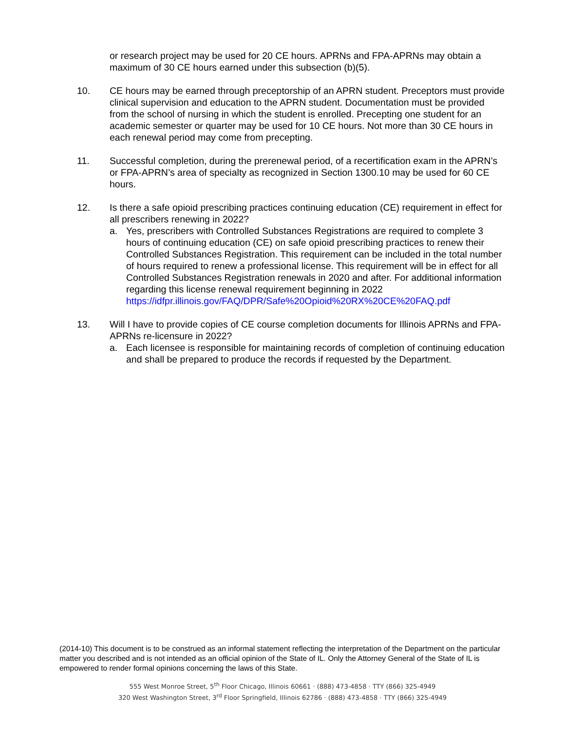or research project may be used for 20 CE hours. APRNs and FPA-APRNs may obtain a maximum of 30 CE hours earned under this subsection (b)(5).
10. CE hours may be earned through preceptorship of an APRN student. Preceptors must provide clinical supervision and education to the APRN student. Documentation must be provided from the school of nursing in which the student is enrolled. Precepting one student for an academic semester or quarter may be used for 10 CE hours. Not more than 30 CE hours in each renewal period may come from precepting.
11. Successful completion, during the prerenewal period, of a recertification exam in the APRN’s or FPA-APRN’s area of specialty as recognized in Section 1300.10 may be used for 60 CE hours.
12. Is there a safe opioid prescribing practices continuing education (CE) requirement in effect for all prescribers renewing in 2022?
a. Yes, prescribers with Controlled Substances Registrations are required to complete 3 hours of continuing education (CE) on safe opioid prescribing practices to renew their Controlled Substances Registration. This requirement can be included in the total number of hours required to renew a professional license. This requirement will be in effect for all Controlled Substances Registration renewals in 2020 and after. For additional information regarding this license renewal requirement beginning in 2022 https://idfpr.illinois.gov/FAQ/DPR/Safe%20Opioid%20RX%20CE%20FAQ.pdf
13. Will I have to provide copies of CE course completion documents for Illinois APRNs and FPA-APRNs re-licensure in 2022?
a. Each licensee is responsible for maintaining records of completion of continuing education and shall be prepared to produce the records if requested by the Department.
(2014-10) This document is to be construed as an informal statement reflecting the interpretation of the Department on the particular matter you described and is not intended as an official opinion of the State of IL. Only the Attorney General of the State of IL is empowered to render formal opinions concerning the laws of this State.
555 West Monroe Street, 5<sup>th</sup> Floor Chicago, Illinois 60661 · (888) 473-4858 · TTY (866) 325-4949
320 West Washington Street, 3<sup>rd</sup> Floor Springfield, Illinois 62786 · (888) 473-4858 · TTY (866) 325-4949